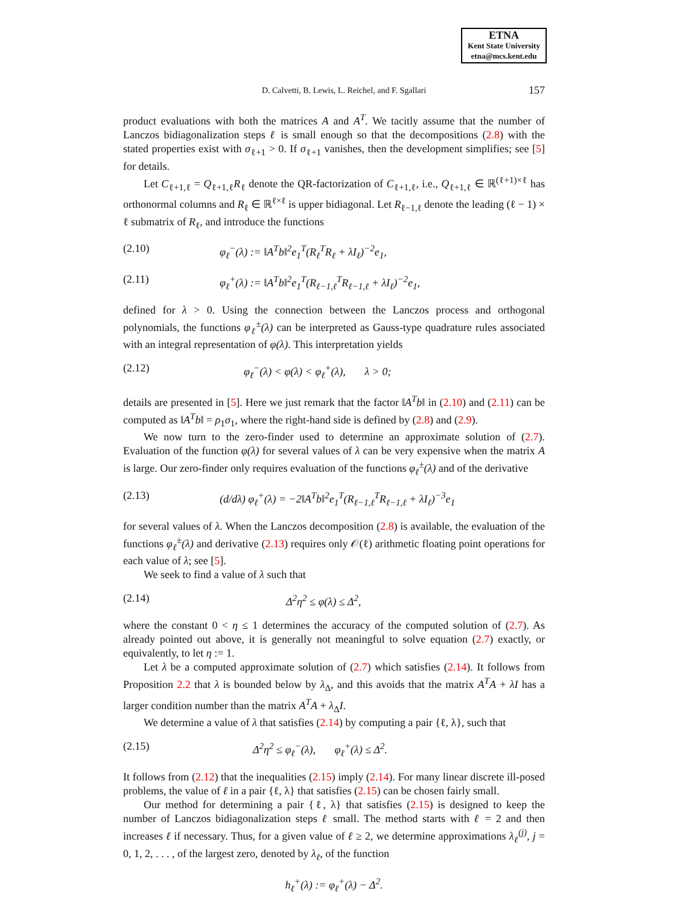ETNA
Kent State University
etna@mcs.kent.edu
D. Calvetti, B. Lewis, L. Reichel, and F. Sgallari 157
product evaluations with both the matrices A and A<sup>T</sup>. We tacitly assume that the number of Lanczos bidiagonalization steps ℓ is small enough so that the decompositions (2.8) with the stated properties exist with σ<sub>ℓ+1</sub> > 0. If σ<sub>ℓ+1</sub> vanishes, then the development simplifies; see [5] for details.
Let C<sub>ℓ+1,ℓ</sub> = Q<sub>ℓ+1,ℓ</sub>R<sub>ℓ</sub> denote the QR-factorization of C<sub>ℓ+1,ℓ</sub>, i.e., Q<sub>ℓ+1,ℓ</sub> ∈ ℝ<sup>(ℓ+1)×ℓ</sup> has orthonormal columns and R<sub>ℓ</sub> ∈ ℝ<sup>ℓ×ℓ</sup> is upper bidiagonal. Let R<sub>ℓ−1,ℓ</sub> denote the leading (ℓ − 1) × ℓ submatrix of R<sub>ℓ</sub>, and introduce the functions
(2.10) φ<sub>ℓ</sub><sup>−</sup>(λ) := ‖A<sup>T</sup>b‖<sup>2</sup>e<sub>1</sub><sup>T</sup>(R<sub>ℓ</sub><sup>T</sup>R<sub>ℓ</sub> + λI<sub>ℓ</sub>)<sup>−2</sup>e<sub>1</sub>,
(2.11) φ<sub>ℓ</sub><sup>+</sup>(λ) := ‖A<sup>T</sup>b‖<sup>2</sup>e<sub>1</sub><sup>T</sup>(R<sub>ℓ−1,ℓ</sub><sup>T</sup>R<sub>ℓ−1,ℓ</sub> + λI<sub>ℓ</sub>)<sup>−2</sup>e<sub>1</sub>,
defined for λ > 0. Using the connection between the Lanczos process and orthogonal polynomials, the functions φ<sub>ℓ</sub><sup>±</sup>(λ) can be interpreted as Gauss-type quadrature rules associated with an integral representation of φ(λ). This interpretation yields
(2.12) φ<sub>ℓ</sub><sup>−</sup>(λ) < φ(λ) < φ<sub>ℓ</sub><sup>+</sup>(λ), λ > 0;
details are presented in [5]. Here we just remark that the factor ‖A<sup>T</sup>b‖ in (2.10) and (2.11) can be computed as ‖A<sup>T</sup>b‖ = ρ<sub>1</sub>σ<sub>1</sub>, where the right-hand side is defined by (2.8) and (2.9).
We now turn to the zero-finder used to determine an approximate solution of (2.7). Evaluation of the function φ(λ) for several values of λ can be very expensive when the matrix A is large. Our zero-finder only requires evaluation of the functions φ<sub>ℓ</sub><sup>±</sup>(λ) and of the derivative
(2.13) (d/dλ) φ<sub>ℓ</sub><sup>+</sup>(λ) = −2‖A<sup>T</sup>b‖<sup>2</sup>e<sub>1</sub><sup>T</sup>(R<sub>ℓ−1,ℓ</sub><sup>T</sup>R<sub>ℓ−1,ℓ</sub> + λI<sub>ℓ</sub>)<sup>−3</sup>e<sub>1</sub>
for several values of λ. When the Lanczos decomposition (2.8) is available, the evaluation of the functions φ<sub>ℓ</sub><sup>±</sup>(λ) and derivative (2.13) requires only 𝒪(ℓ) arithmetic floating point operations for each value of λ; see [5].
We seek to find a value of λ such that
(2.14) Δ<sup>2</sup>η<sup>2</sup> ≤ φ(λ) ≤ Δ<sup>2</sup>,
where the constant 0 < η ≤ 1 determines the accuracy of the computed solution of (2.7). As already pointed out above, it is generally not meaningful to solve equation (2.7) exactly, or equivalently, to let η := 1.
Let λ be a computed approximate solution of (2.7) which satisfies (2.14). It follows from Proposition 2.2 that λ is bounded below by λ<sub>Δ</sub>, and this avoids that the matrix A<sup>T</sup>A + λI has a larger condition number than the matrix A<sup>T</sup>A + λ<sub>Δ</sub>I.
We determine a value of λ that satisfies (2.14) by computing a pair {ℓ, λ}, such that
(2.15) Δ<sup>2</sup>η<sup>2</sup> ≤ φ<sub>ℓ</sub><sup>−</sup>(λ), φ<sub>ℓ</sub><sup>+</sup>(λ) ≤ Δ<sup>2</sup>.
It follows from (2.12) that the inequalities (2.15) imply (2.14). For many linear discrete ill-posed problems, the value of ℓ in a pair {ℓ, λ} that satisfies (2.15) can be chosen fairly small.
Our method for determining a pair {ℓ, λ} that satisfies (2.15) is designed to keep the number of Lanczos bidiagonalization steps ℓ small. The method starts with ℓ = 2 and then increases ℓ if necessary. Thus, for a given value of ℓ ≥ 2, we determine approximations λ<sub>ℓ</sub><sup>(j)</sup>, j = 0, 1, 2, . . . , of the largest zero, denoted by λ<sub>ℓ</sub>, of the function
h<sub>ℓ</sub><sup>+</sup>(λ) := φ<sub>ℓ</sub><sup>+</sup>(λ) − Δ<sup>2</sup>.